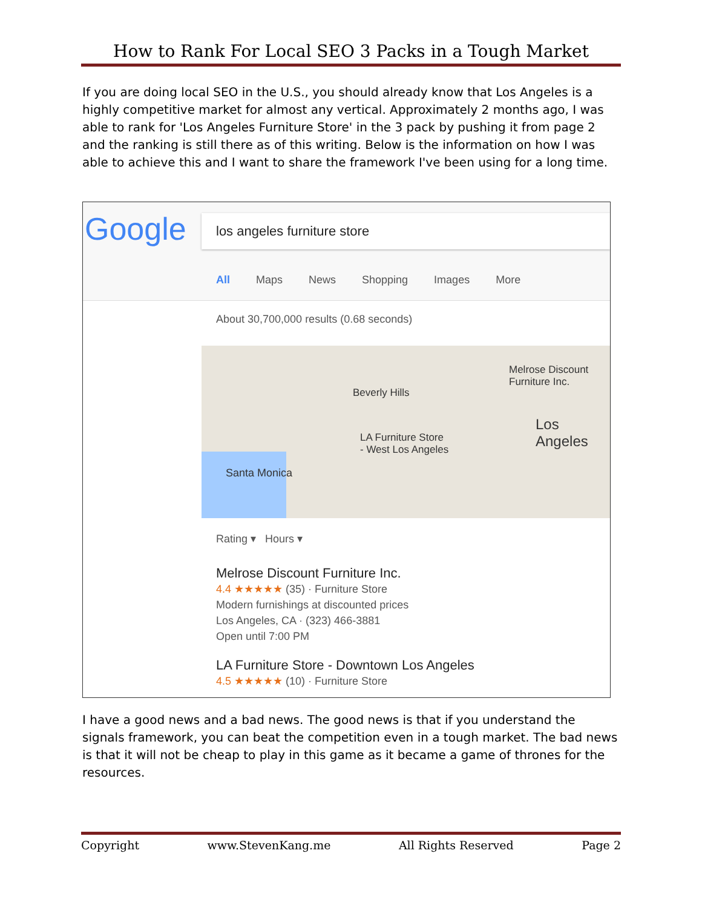How to Rank For Local SEO 3 Packs in a Tough Market
If you are doing local SEO in the U.S., you should already know that Los Angeles is a highly competitive market for almost any vertical. Approximately 2 months ago, I was able to rank for 'Los Angeles Furniture Store' in the 3 pack by pushing it from page 2 and the ranking is still there as of this writing. Below is the information on how I was able to achieve this and I want to share the framework I've been using for a long time.
Google los angeles furniture store
All Maps News Shopping Images More
About 30,700,000 results (0.68 seconds)
Santa Monica
Beverly Hills
Melrose Discount
Furniture Inc.
LA Furniture Store
- West Los Angeles
Los Angeles
Rating ▾ Hours ▾
Melrose Discount Furniture Inc.
4.4 ★★★★★ (35) · Furniture Store
Modern furnishings at discounted prices
Los Angeles, CA · (323) 466-3881
Open until 7:00 PM
LA Furniture Store - Downtown Los Angeles
4.5 ★★★★★ (10) · Furniture Store
I have a good news and a bad news. The good news is that if you understand the signals framework, you can beat the competition even in a tough market. The bad news is that it will not be cheap to play in this game as it became a game of thrones for the resources.
Copyright www.StevenKang.me All Rights Reserved Page 2